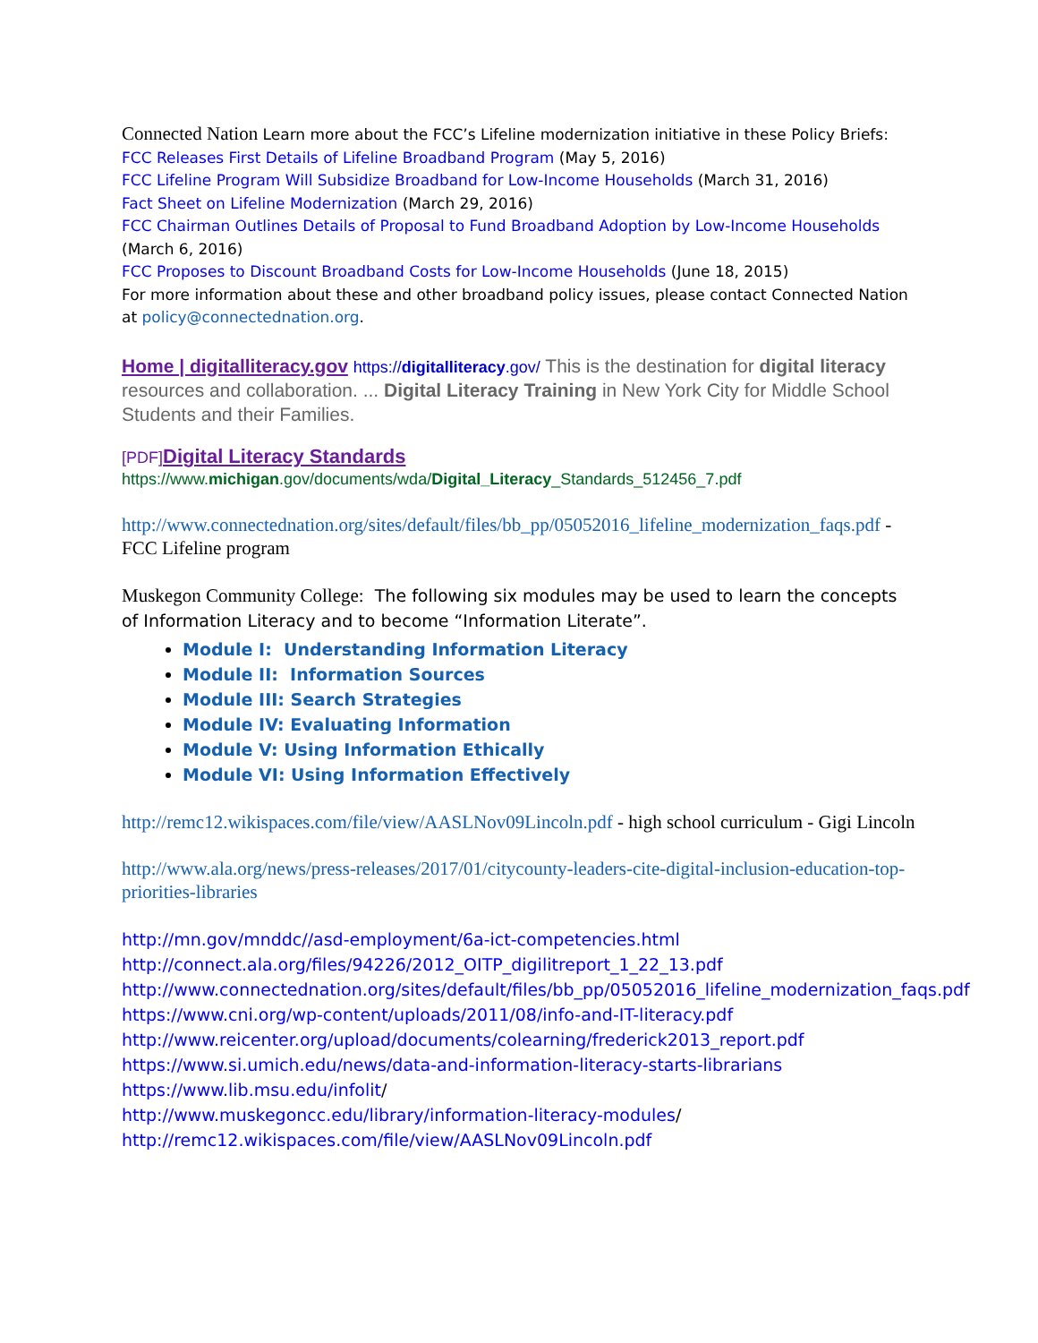Connected Nation Learn more about the FCC’s Lifeline modernization initiative in these Policy Briefs:
FCC Releases First Details of Lifeline Broadband Program (May 5, 2016)
FCC Lifeline Program Will Subsidize Broadband for Low-Income Households (March 31, 2016)
Fact Sheet on Lifeline Modernization (March 29, 2016)
FCC Chairman Outlines Details of Proposal to Fund Broadband Adoption by Low-Income Households (March 6, 2016)
FCC Proposes to Discount Broadband Costs for Low-Income Households (June 18, 2015)
For more information about these and other broadband policy issues, please contact Connected Nation at policy@connectednation.org.
Home | digitalliteracy.gov https://digitalliteracy.gov/ This is the destination for digital literacy resources and collaboration. ... Digital Literacy Training in New York City for Middle School Students and their Families.
[PDF] Digital Literacy Standards
https://www.michigan.gov/documents/wda/Digital_Literacy_Standards_512456_7.pdf
http://www.connectednation.org/sites/default/files/bb_pp/05052016_lifeline_modernization_faqs.pdf - FCC Lifeline program
Muskegon Community College: The following six modules may be used to learn the concepts of Information Literacy and to become “Information Literate”.
Module I: Understanding Information Literacy
Module II: Information Sources
Module III: Search Strategies
Module IV: Evaluating Information
Module V: Using Information Ethically
Module VI: Using Information Effectively
http://remc12.wikispaces.com/file/view/AASLNov09Lincoln.pdf - high school curriculum - Gigi Lincoln
http://www.ala.org/news/press-releases/2017/01/citycounty-leaders-cite-digital-inclusion-education-top-priorities-libraries
http://mn.gov/mnddc//asd-employment/6a-ict-competencies.html
http://connect.ala.org/files/94226/2012_OITP_digilitreport_1_22_13.pdf
http://www.connectednation.org/sites/default/files/bb_pp/05052016_lifeline_modernization_faqs.pdf
https://www.cni.org/wp-content/uploads/2011/08/info-and-IT-literacy.pdf
http://www.reicenter.org/upload/documents/colearning/frederick2013_report.pdf
https://www.si.umich.edu/news/data-and-information-literacy-starts-librarians
https://www.lib.msu.edu/infolit/
http://www.muskegoncc.edu/library/information-literacy-modules/
http://remc12.wikispaces.com/file/view/AASLNov09Lincoln.pdf